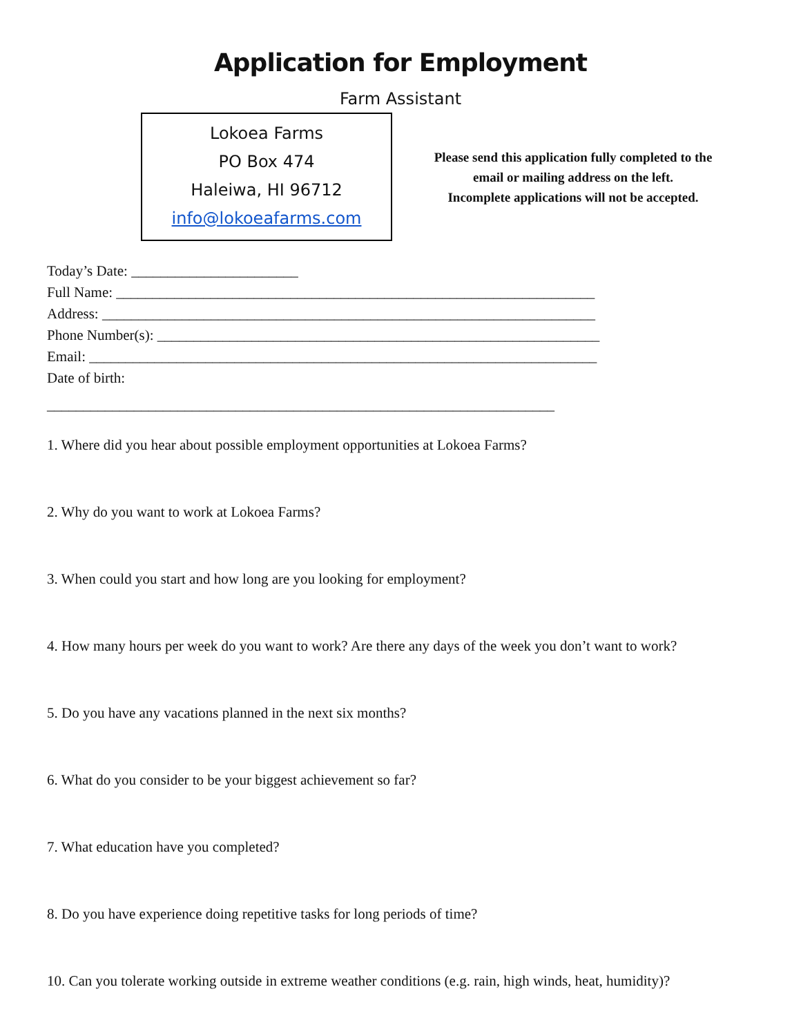Application for Employment
Farm Assistant
Lokoea Farms
PO Box 474
Haleiwa, HI 96712
info@lokoeafarms.com
Please send this application fully completed to the
email or mailing address on the left.
Incomplete applications will not be accepted.
Today’s Date: _______________________
Full Name: __________________________________________________________________
Address: ____________________________________________________________________
Phone Number(s): _____________________________________________________________
Email: ______________________________________________________________________
Date of birth:
______________________________________________________________________
1. Where did you hear about possible employment opportunities at Lokoea Farms?
2. Why do you want to work at Lokoea Farms?
3. When could you start and how long are you looking for employment?
4. How many hours per week do you want to work? Are there any days of the week you don’t want to work?
5. Do you have any vacations planned in the next six months?
6. What do you consider to be your biggest achievement so far?
7. What education have you completed?
8. Do you have experience doing repetitive tasks for long periods of time?
10. Can you tolerate working outside in extreme weather conditions (e.g. rain, high winds, heat, humidity)?